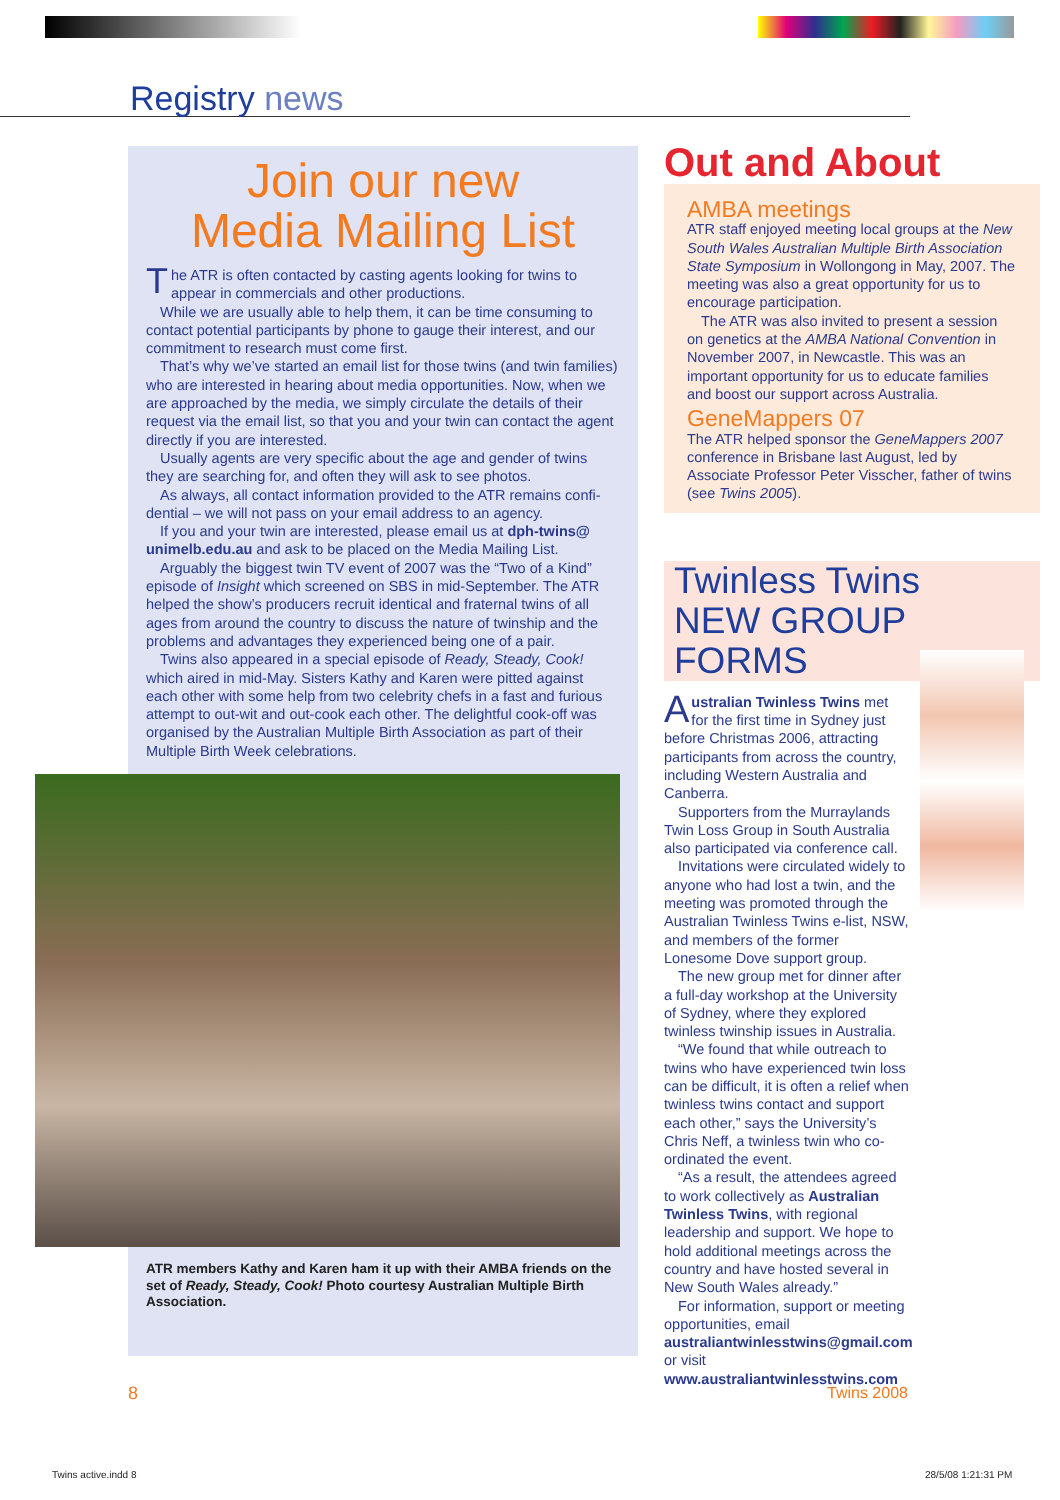Registry news
Join our new
Media Mailing List
The ATR is often contacted by casting agents looking for twins to appear in commercials and other productions.
While we are usually able to help them, it can be time consuming to contact potential participants by phone to gauge their interest, and our commitment to research must come first.
That’s why we’ve started an email list for those twins (and twin families) who are interested in hearing about media opportunities. Now, when we are approached by the media, we simply circulate the details of their request via the email list, so that you and your twin can contact the agent directly if you are interested.
Usually agents are very specific about the age and gender of twins they are searching for, and often they will ask to see photos.
As always, all contact information provided to the ATR remains confi-dential – we will not pass on your email address to an agency.
If you and your twin are interested, please email us at dph-twins@ unimelb.edu.au and ask to be placed on the Media Mailing List.
Arguably the biggest twin TV event of 2007 was the “Two of a Kind” episode of Insight which screened on SBS in mid-September. The ATR helped the show’s producers recruit identical and fraternal twins of all ages from around the country to discuss the nature of twinship and the problems and advantages they experienced being one of a pair.
Twins also appeared in a special episode of Ready, Steady, Cook! which aired in mid-May. Sisters Kathy and Karen were pitted against each other with some help from two celebrity chefs in a fast and furious attempt to out-wit and out-cook each other. The delightful cook-off was organised by the Australian Multiple Birth Association as part of their Multiple Birth Week celebrations.
ATR members Kathy and Karen ham it up with their AMBA friends on the set of Ready, Steady, Cook! Photo courtesy Australian Multiple Birth Association.
Out and About
AMBA meetings
ATR staff enjoyed meeting local groups at the New South Wales Australian Multiple Birth Association State Symposium in Wollongong in May, 2007. The meeting was also a great opportunity for us to encourage participation.
The ATR was also invited to present a session on genetics at the AMBA National Convention in November 2007, in Newcastle. This was an important opportunity for us to educate families and boost our support across Australia.
GeneMappers 07
The ATR helped sponsor the GeneMappers 2007 conference in Brisbane last August, led by Associate Professor Peter Visscher, father of twins (see Twins 2005).
Twinless Twins
NEW GROUP FORMS
Australian Twinless Twins met for the first time in Sydney just before Christmas 2006, attracting participants from across the country, including Western Australia and Canberra.
Supporters from the Murraylands Twin Loss Group in South Australia also participated via conference call.
Invitations were circulated widely to anyone who had lost a twin, and the meeting was promoted through the Australian Twinless Twins e-list, NSW, and members of the former Lonesome Dove support group.
The new group met for dinner after a full-day workshop at the University of Sydney, where they explored twinless twinship issues in Australia.
“We found that while outreach to twins who have experienced twin loss can be difficult, it is often a relief when twinless twins contact and support each other,” says the University’s Chris Neff, a twinless twin who co-ordinated the event.
“As a result, the attendees agreed to work collectively as Australian Twinless Twins, with regional leadership and support. We hope to hold additional meetings across the country and have hosted several in New South Wales already.”
For information, support or meeting opportunities, email australiantwinlesstwins@gmail.com or visit www.australiantwinlesstwins.com
8 Twins 2008
Twins active.indd 8 28/5/08 1:21:31 PM